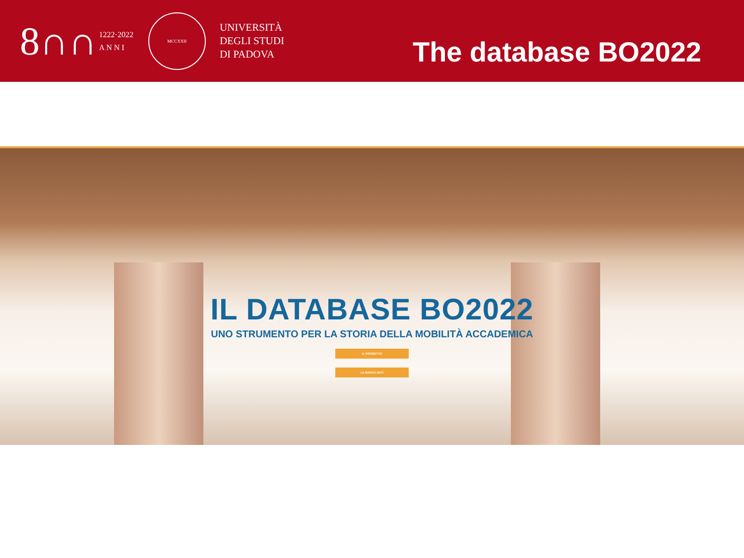8∩∩ 1222·2022
A N N I
MCCXXII
UNIVERSITÀ
DEGLI STUDI
DI PADOVA
The database BO2022
IL DATABASE BO2022
UNO STRUMENTO PER LA STORIA DELLA MOBILITÀ ACCADEMICA
IL PROGETTO
LA BANCA DATI